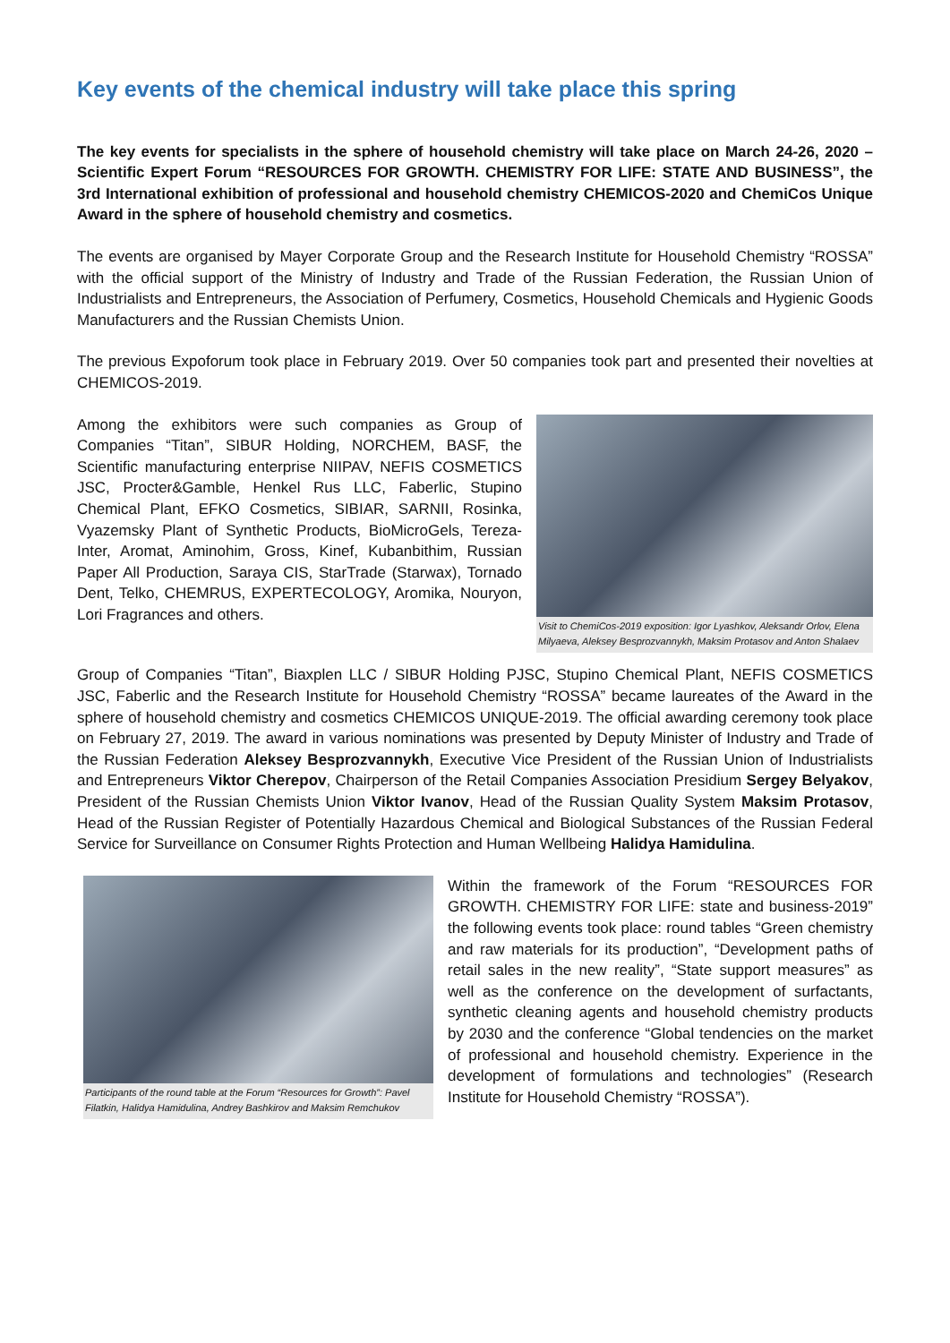Key events of the chemical industry will take place this spring
The key events for specialists in the sphere of household chemistry will take place on March 24-26, 2020 – Scientific Expert Forum “RESOURCES FOR GROWTH. CHEMISTRY FOR LIFE: STATE AND BUSINESS”, the 3rd International exhibition of professional and household chemistry CHEMICOS-2020 and ChemiCos Unique Award in the sphere of household chemistry and cosmetics.
The events are organised by Mayer Corporate Group and the Research Institute for Household Chemistry “ROSSA” with the official support of the Ministry of Industry and Trade of the Russian Federation, the Russian Union of Industrialists and Entrepreneurs, the Association of Perfumery, Cosmetics, Household Chemicals and Hygienic Goods Manufacturers and the Russian Chemists Union.
The previous Expoforum took place in February 2019. Over 50 companies took part and presented their novelties at CHEMICOS-2019.
Visit to ChemiCos-2019 exposition: Igor Lyashkov, Aleksandr Orlov, Elena Milyaeva, Aleksey Besprozvannykh, Maksim Protasov and Anton Shalaev
Among the exhibitors were such companies as Group of Companies “Titan”, SIBUR Holding, NORCHEM, BASF, the Scientific manufacturing enterprise NIIPAV, NEFIS COSMETICS JSC, Procter&Gamble, Henkel Rus LLC, Faberlic, Stupino Chemical Plant, EFKO Cosmetics, SIBIAR, SARNII, Rosinka, Vyazemsky Plant of Synthetic Products, BioMicroGels, Tereza-Inter, Aromat, Aminohim, Gross, Kinef, Kubanbithim, Russian Paper All Production, Saraya CIS, StarTrade (Starwax), Tornado Dent, Telko, CHEMRUS, EXPERTECOLOGY, Aromika, Nouryon, Lori Fragrances and others.
Group of Companies “Titan”, Biaxplen LLC / SIBUR Holding PJSC, Stupino Chemical Plant, NEFIS COSMETICS JSC, Faberlic and the Research Institute for Household Chemistry “ROSSA” became laureates of the Award in the sphere of household chemistry and cosmetics CHEMICOS UNIQUE-2019. The official awarding ceremony took place on February 27, 2019. The award in various nominations was presented by Deputy Minister of Industry and Trade of the Russian Federation Aleksey Besprozvannykh, Executive Vice President of the Russian Union of Industrialists and Entrepreneurs Viktor Cherepov, Chairperson of the Retail Companies Association Presidium Sergey Belyakov, President of the Russian Chemists Union Viktor Ivanov, Head of the Russian Quality System Maksim Protasov, Head of the Russian Register of Potentially Hazardous Chemical and Biological Substances of the Russian Federal Service for Surveillance on Consumer Rights Protection and Human Wellbeing Halidya Hamidulina.
Participants of the round table at the Forum “Resources for Growth”: Pavel Filatkin, Halidya Hamidulina, Andrey Bashkirov and Maksim Remchukov
Within the framework of the Forum “RESOURCES FOR GROWTH. CHEMISTRY FOR LIFE: state and business-2019” the following events took place: round tables “Green chemistry and raw materials for its production”, “Development paths of retail sales in the new reality”, “State support measures” as well as the conference on the development of surfactants, synthetic cleaning agents and household chemistry products by 2030 and the conference “Global tendencies on the market of professional and household chemistry. Experience in the development of formulations and technologies” (Research Institute for Household Chemistry “ROSSA”).